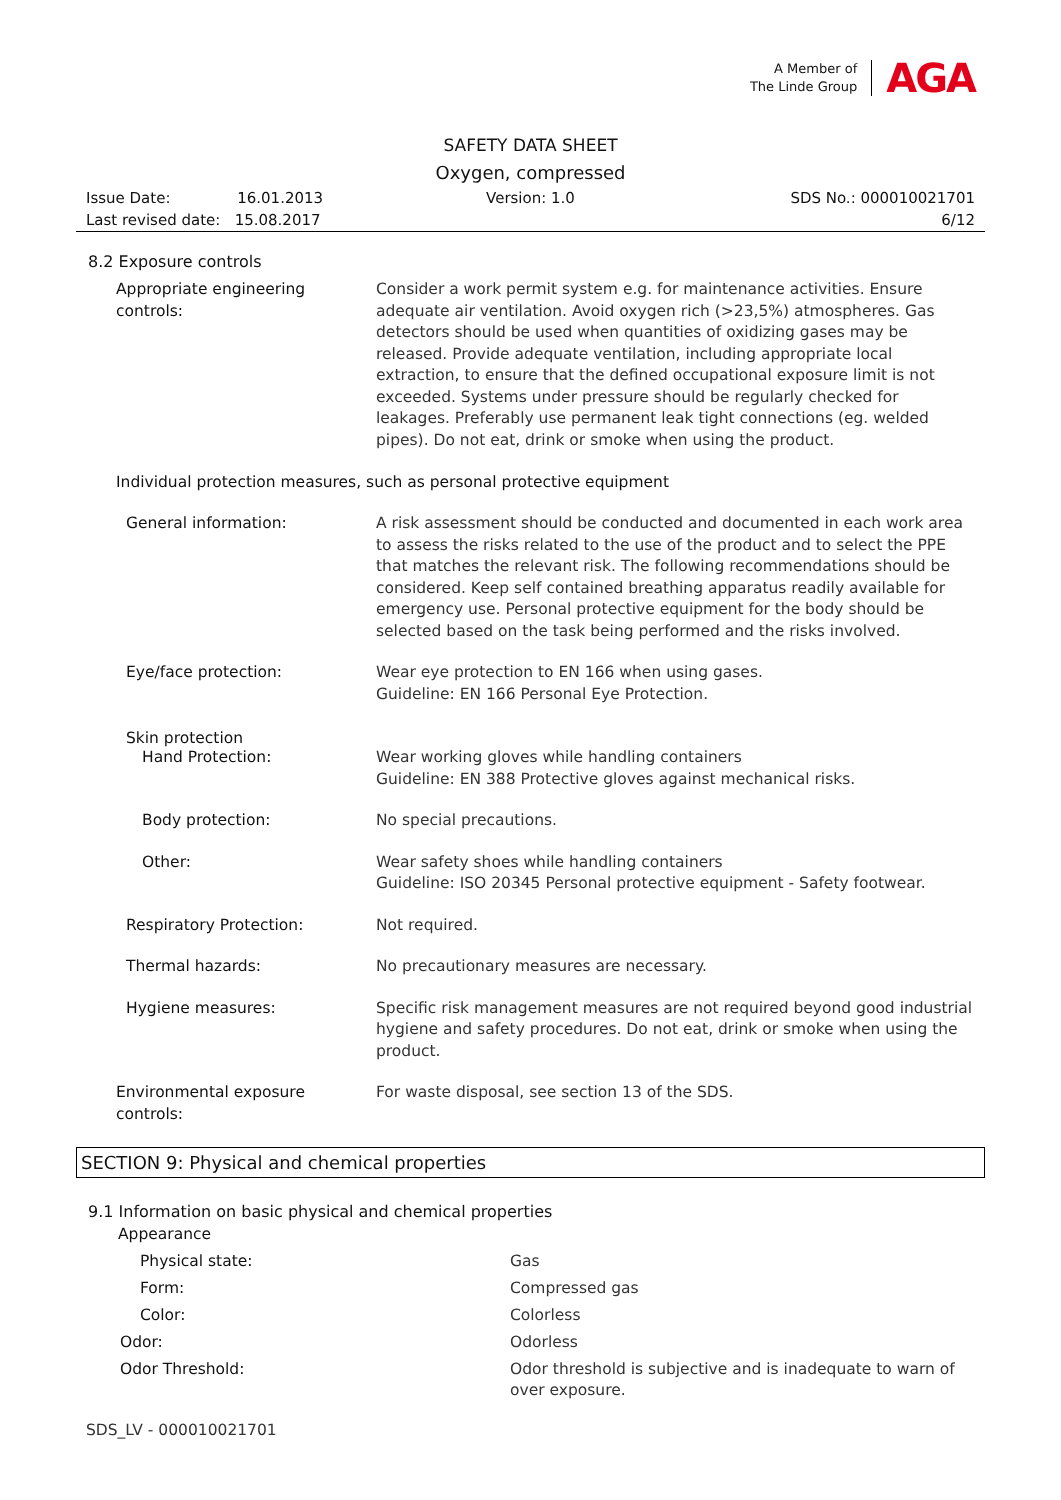A Member of
The Linde Group
AGA
SAFETY DATA SHEET
Oxygen, compressed
Issue Date: 16.01.2013
Last revised date: 15.08.2017
Version: 1.0 SDS No.: 000010021701
6/12
8.2 Exposure controls
Appropriate engineering controls:
Consider a work permit system e.g. for maintenance activities. Ensure adequate air ventilation. Avoid oxygen rich (>23,5%) atmospheres. Gas detectors should be used when quantities of oxidizing gases may be released. Provide adequate ventilation, including appropriate local extraction, to ensure that the defined occupational exposure limit is not exceeded. Systems under pressure should be regularly checked for leakages. Preferably use permanent leak tight connections (eg. welded pipes). Do not eat, drink or smoke when using the product.
Individual protection measures, such as personal protective equipment
General information: A risk assessment should be conducted and documented in each work area to assess the risks related to the use of the product and to select the PPE that matches the relevant risk. The following recommendations should be considered. Keep self contained breathing apparatus readily available for emergency use. Personal protective equipment for the body should be selected based on the task being performed and the risks involved.
Eye/face protection: Wear eye protection to EN 166 when using gases.
Guideline: EN 166 Personal Eye Protection.
Skin protection
Hand Protection: Wear working gloves while handling containers
Guideline: EN 388 Protective gloves against mechanical risks.
Body protection: No special precautions.
Other: Wear safety shoes while handling containers
Guideline: ISO 20345 Personal protective equipment - Safety footwear.
Respiratory Protection: Not required.
Thermal hazards: No precautionary measures are necessary.
Hygiene measures: Specific risk management measures are not required beyond good industrial hygiene and safety procedures. Do not eat, drink or smoke when using the product.
Environmental exposure controls:
For waste disposal, see section 13 of the SDS.
SECTION 9: Physical and chemical properties
9.1 Information on basic physical and chemical properties
Appearance
Physical state: Gas
Form: Compressed gas
Color: Colorless
Odor: Odorless
Odor Threshold:
Odor threshold is subjective and is inadequate to warn of over exposure.
SDS_LV - 000010021701